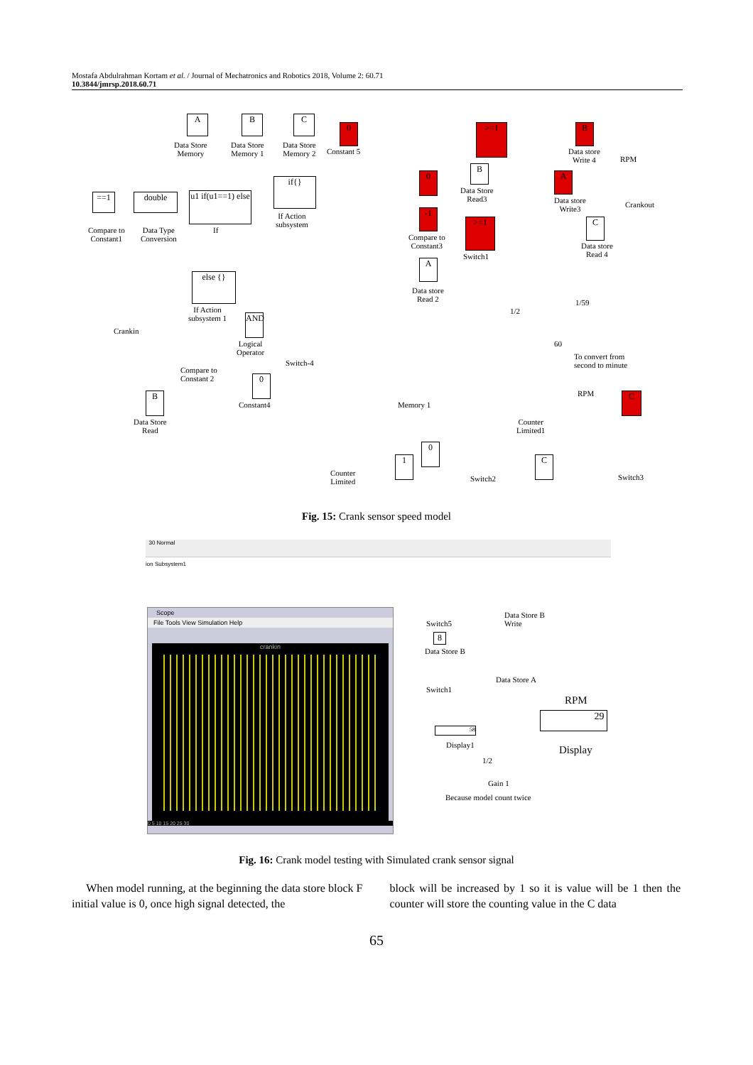Mostafa Abdulrahman Kortam et al. / Journal of Mechatronics and Robotics 2018, Volume 2: 60.71
10.3844/jmrsp.2018.60.71
A
Data Store
Memory
B
Data Store
Memory 1
C
Data Store
Memory 2
0
Constant 5
>=1 B
Data store
Write 4
RPM
==1
Compare to
Constant1
double
Data Type
Conversion
u1 if(u1==1) else
If
if{}
If Action
subsystem
0
B
Data Store
Read3
A
Data store
Write3
Crankout
C
Data store
Read 4
-1
Compare to
Constant3
>=1
Switch1
else {}
If Action
subsystem 1
A
Data store
Read 2
1/2
1/59
60
To convert from
second to minute
Crankin
AND
Logical
Operator
Switch-4
Compare to
Constant 2
0
Constant4 Memory 1
RPM C
B
Data Store
Read
Counter
Limited1
0
1 C
Counter
Limited
Switch2 Switch3
Fig. 15: Crank sensor speed model
30 Normal
ion Subsystem1
Scope
File Tools View Simulation Help
crankin
0 5 10 15 20 25 30
Switch5
Data Store B
Write
8
Data Store B
Switch1
Data Store A
RPM
29
Display
58
Display1
1/2
Gain 1
Because model count twice
Fig. 16: Crank model testing with Simulated crank sensor signal
When model running, at the beginning the data store block F initial value is 0, once high signal detected, the
block will be increased by 1 so it is value will be 1 then the counter will store the counting value in the C data
65